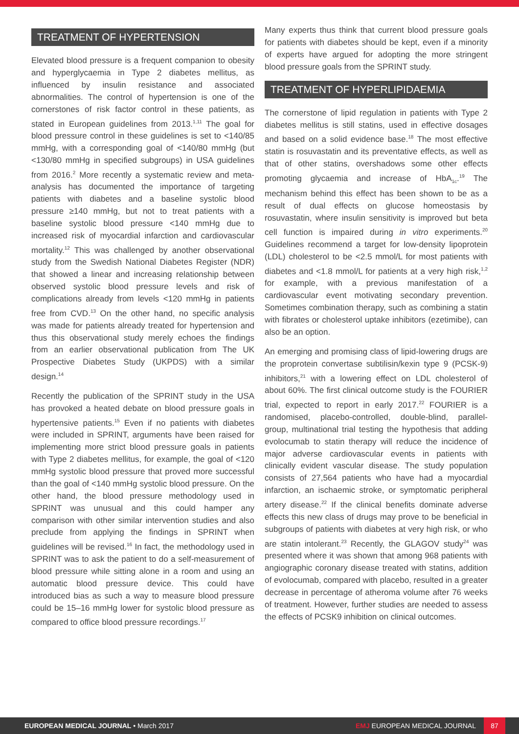TREATMENT OF HYPERTENSION
Elevated blood pressure is a frequent companion to obesity and hyperglycaemia in Type 2 diabetes mellitus, as influenced by insulin resistance and associated abnormalities. The control of hypertension is one of the cornerstones of risk factor control in these patients, as stated in European guidelines from 2013.<sup>1,11</sup> The goal for blood pressure control in these guidelines is set to <140/85 mmHg, with a corresponding goal of <140/80 mmHg (but <130/80 mmHg in specified subgroups) in USA guidelines from 2016.<sup>2</sup> More recently a systematic review and meta-analysis has documented the importance of targeting patients with diabetes and a baseline systolic blood pressure ≥140 mmHg, but not to treat patients with a baseline systolic blood pressure <140 mmHg due to increased risk of myocardial infarction and cardiovascular mortality.<sup>12</sup> This was challenged by another observational study from the Swedish National Diabetes Register (NDR) that showed a linear and increasing relationship between observed systolic blood pressure levels and risk of complications already from levels <120 mmHg in patients free from CVD.<sup>13</sup> On the other hand, no specific analysis was made for patients already treated for hypertension and thus this observational study merely echoes the findings from an earlier observational publication from The UK Prospective Diabetes Study (UKPDS) with a similar design.<sup>14</sup>
Recently the publication of the SPRINT study in the USA has provoked a heated debate on blood pressure goals in hypertensive patients.<sup>15</sup> Even if no patients with diabetes were included in SPRINT, arguments have been raised for implementing more strict blood pressure goals in patients with Type 2 diabetes mellitus, for example, the goal of <120 mmHg systolic blood pressure that proved more successful than the goal of <140 mmHg systolic blood pressure. On the other hand, the blood pressure methodology used in SPRINT was unusual and this could hamper any comparison with other similar intervention studies and also preclude from applying the findings in SPRINT when guidelines will be revised.<sup>16</sup> In fact, the methodology used in SPRINT was to ask the patient to do a self-measurement of blood pressure while sitting alone in a room and using an automatic blood pressure device. This could have introduced bias as such a way to measure blood pressure could be 15–16 mmHg lower for systolic blood pressure as compared to office blood pressure recordings.<sup>17</sup>
Many experts thus think that current blood pressure goals for patients with diabetes should be kept, even if a minority of experts have argued for adopting the more stringent blood pressure goals from the SPRINT study.
TREATMENT OF HYPERLIPIDAEMIA
The cornerstone of lipid regulation in patients with Type 2 diabetes mellitus is still statins, used in effective dosages and based on a solid evidence base.<sup>18</sup> The most effective statin is rosuvastatin and its preventative effects, as well as that of other statins, overshadows some other effects promoting glycaemia and increase of HbA<sub>1c</sub>.<sup>19</sup> The mechanism behind this effect has been shown to be as a result of dual effects on glucose homeostasis by rosuvastatin, where insulin sensitivity is improved but beta cell function is impaired during in vitro experiments.<sup>20</sup> Guidelines recommend a target for low-density lipoprotein (LDL) cholesterol to be <2.5 mmol/L for most patients with diabetes and <1.8 mmol/L for patients at a very high risk,<sup>1,2</sup> for example, with a previous manifestation of a cardiovascular event motivating secondary prevention. Sometimes combination therapy, such as combining a statin with fibrates or cholesterol uptake inhibitors (ezetimibe), can also be an option.
An emerging and promising class of lipid-lowering drugs are the proprotein convertase subtilisin/kexin type 9 (PCSK-9) inhibitors,<sup>21</sup> with a lowering effect on LDL cholesterol of about 60%. The first clinical outcome study is the FOURIER trial, expected to report in early 2017.<sup>22</sup> FOURIER is a randomised, placebo-controlled, double-blind, parallel-group, multinational trial testing the hypothesis that adding evolocumab to statin therapy will reduce the incidence of major adverse cardiovascular events in patients with clinically evident vascular disease. The study population consists of 27,564 patients who have had a myocardial infarction, an ischaemic stroke, or symptomatic peripheral artery disease.<sup>22</sup> If the clinical benefits dominate adverse effects this new class of drugs may prove to be beneficial in subgroups of patients with diabetes at very high risk, or who are statin intolerant.<sup>23</sup> Recently, the GLAGOV study<sup>24</sup> was presented where it was shown that among 968 patients with angiographic coronary disease treated with statins, addition of evolocumab, compared with placebo, resulted in a greater decrease in percentage of atheroma volume after 76 weeks of treatment. However, further studies are needed to assess the effects of PCSK9 inhibition on clinical outcomes.
EUROPEAN MEDICAL JOURNAL • March 2017 EMJ EUROPEAN MEDICAL JOURNAL 87